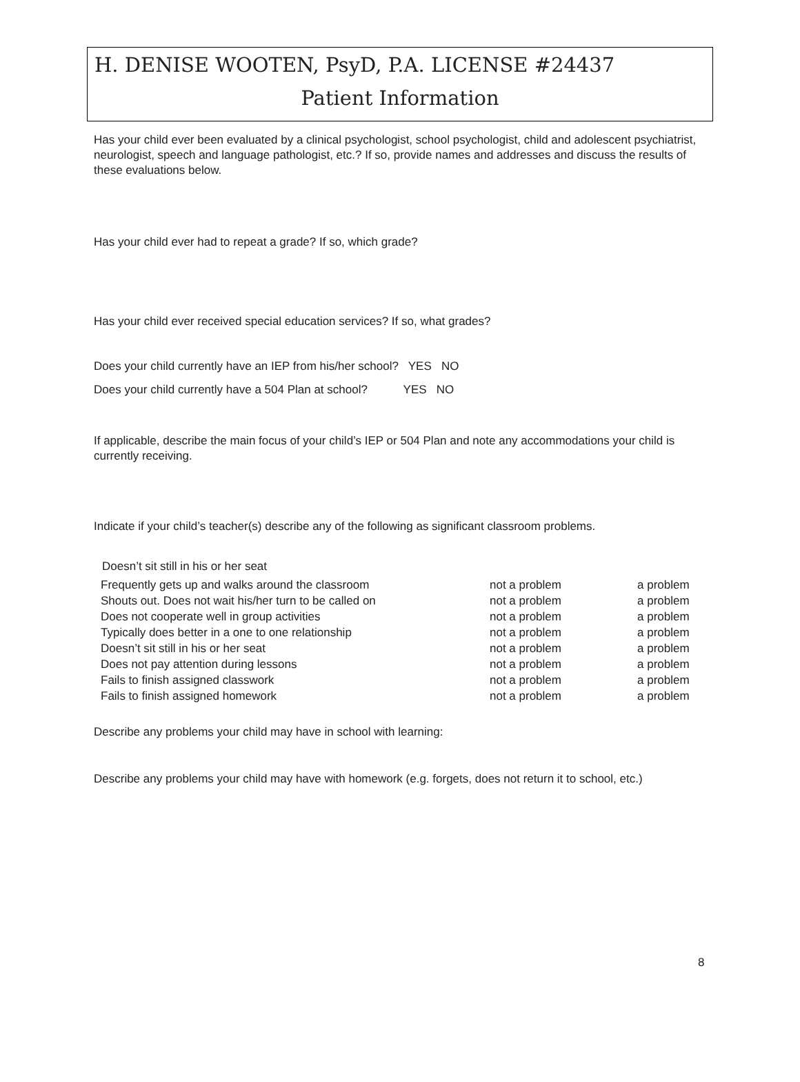H. DENISE WOOTEN, PsyD, P.A. LICENSE #24437
Patient Information
Has your child ever been evaluated by a clinical psychologist, school psychologist, child and adolescent psychiatrist, neurologist, speech and language pathologist, etc.? If so, provide names and addresses and discuss the results of these evaluations below.
Has your child ever had to repeat a grade? If so, which grade?
Has your child ever received special education services? If so, what grades?
Does your child currently have an IEP from his/her school? YES NO
Does your child currently have a 504 Plan at school? YES NO
If applicable, describe the main focus of your child’s IEP or 504 Plan and note any accommodations your child is currently receiving.
Indicate if your child’s teacher(s) describe any of the following as significant classroom problems.
Doesn’t sit still in his or her seat
| Frequently gets up and walks around the classroom | not a problem | a problem |
| Shouts out. Does not wait his/her turn to be called on | not a problem | a problem |
| Does not cooperate well in group activities | not a problem | a problem |
| Typically does better in a one to one relationship | not a problem | a problem |
| Doesn’t sit still in his or her seat | not a problem | a problem |
| Does not pay attention during lessons | not a problem | a problem |
| Fails to finish assigned classwork | not a problem | a problem |
| Fails to finish assigned homework | not a problem | a problem |
Describe any problems your child may have in school with learning:
Describe any problems your child may have with homework (e.g. forgets, does not return it to school, etc.)
8